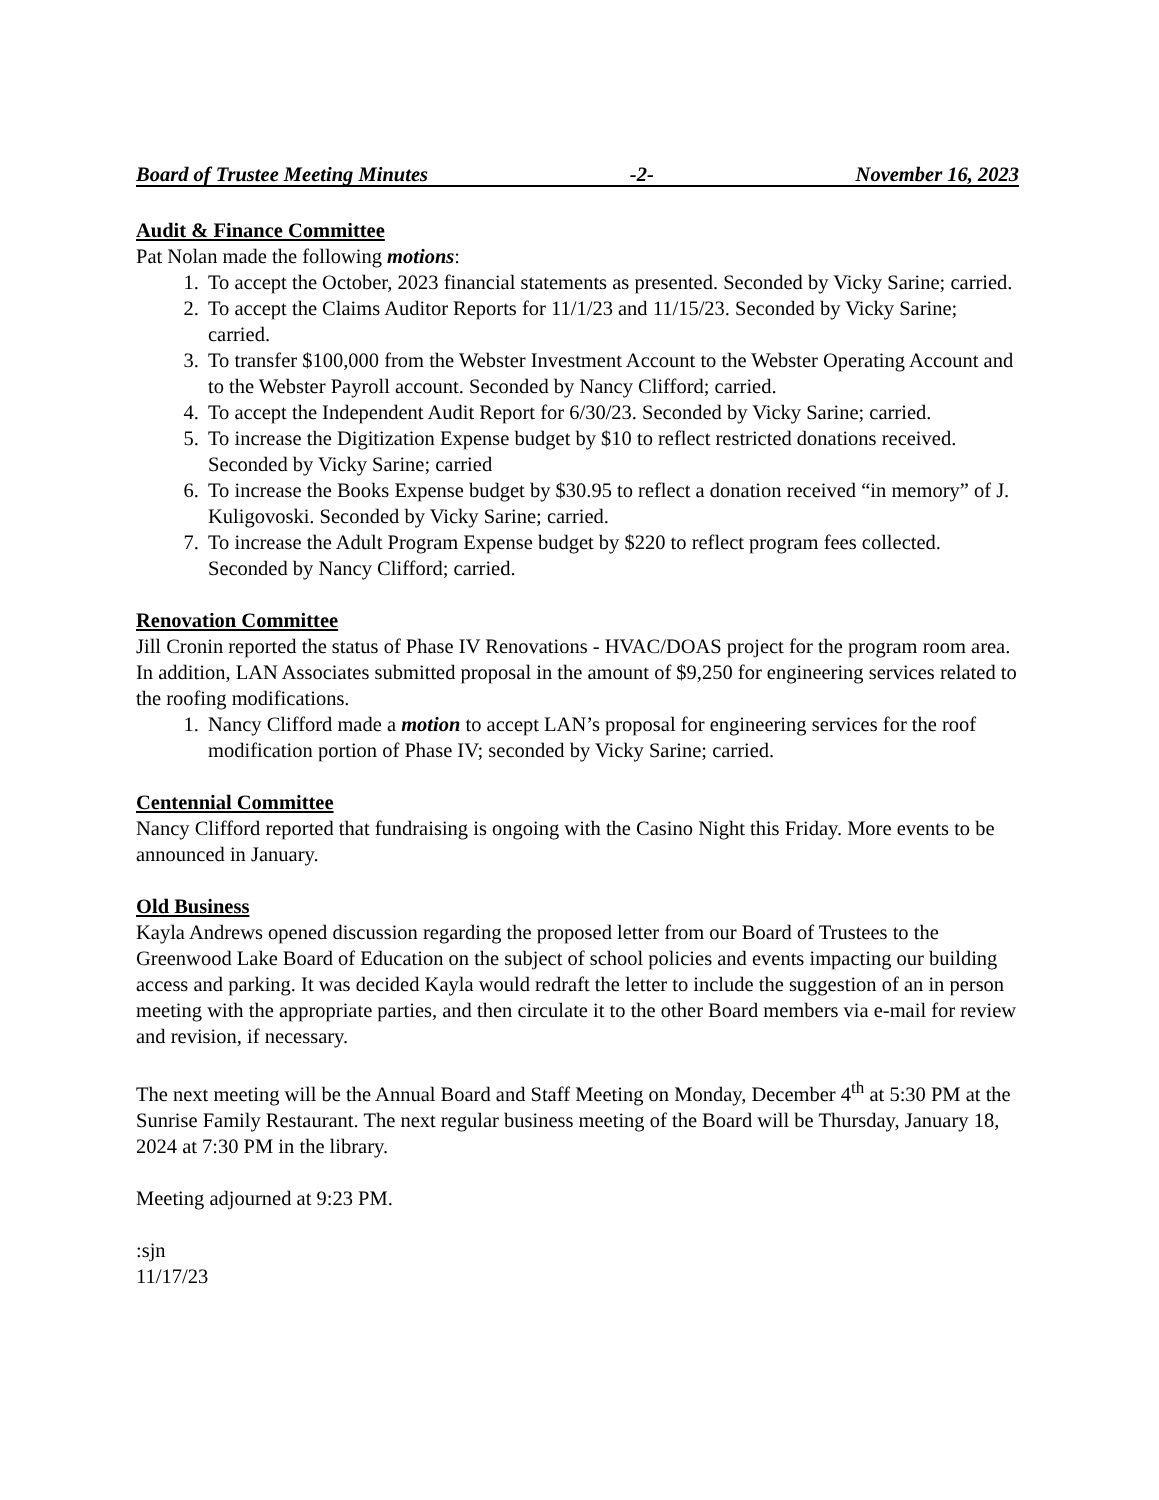Board of Trustee Meeting Minutes -2- November 16, 2023
Audit & Finance Committee
Pat Nolan made the following motions:
1. To accept the October, 2023 financial statements as presented. Seconded by Vicky Sarine; carried.
2. To accept the Claims Auditor Reports for 11/1/23 and 11/15/23. Seconded by Vicky Sarine; carried.
3. To transfer $100,000 from the Webster Investment Account to the Webster Operating Account and to the Webster Payroll account. Seconded by Nancy Clifford; carried.
4. To accept the Independent Audit Report for 6/30/23. Seconded by Vicky Sarine; carried.
5. To increase the Digitization Expense budget by $10 to reflect restricted donations received. Seconded by Vicky Sarine; carried
6. To increase the Books Expense budget by $30.95 to reflect a donation received “in memory” of J. Kuligovoski. Seconded by Vicky Sarine; carried.
7. To increase the Adult Program Expense budget by $220 to reflect program fees collected. Seconded by Nancy Clifford; carried.
Renovation Committee
Jill Cronin reported the status of Phase IV Renovations - HVAC/DOAS project for the program room area. In addition, LAN Associates submitted proposal in the amount of $9,250 for engineering services related to the roofing modifications.
1. Nancy Clifford made a motion to accept LAN’s proposal for engineering services for the roof modification portion of Phase IV; seconded by Vicky Sarine; carried.
Centennial Committee
Nancy Clifford reported that fundraising is ongoing with the Casino Night this Friday. More events to be announced in January.
Old Business
Kayla Andrews opened discussion regarding the proposed letter from our Board of Trustees to the Greenwood Lake Board of Education on the subject of school policies and events impacting our building access and parking. It was decided Kayla would redraft the letter to include the suggestion of an in person meeting with the appropriate parties, and then circulate it to the other Board members via e-mail for review and revision, if necessary.
The next meeting will be the Annual Board and Staff Meeting on Monday, December 4<sup>th</sup> at 5:30 PM at the Sunrise Family Restaurant. The next regular business meeting of the Board will be Thursday, January 18, 2024 at 7:30 PM in the library.
Meeting adjourned at 9:23 PM.
:sjn
11/17/23